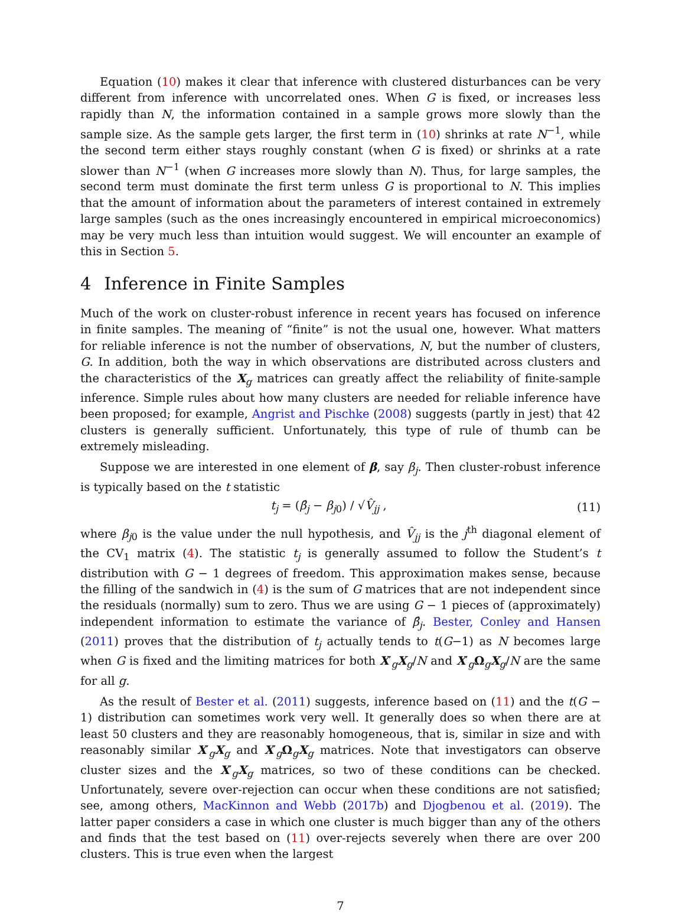Equation (10) makes it clear that inference with clustered disturbances can be very different from inference with uncorrelated ones. When G is fixed, or increases less rapidly than N, the information contained in a sample grows more slowly than the sample size. As the sample gets larger, the first term in (10) shrinks at rate N<sup>−1</sup>, while the second term either stays roughly constant (when G is fixed) or shrinks at a rate slower than N<sup>−1</sup> (when G increases more slowly than N). Thus, for large samples, the second term must dominate the first term unless G is proportional to N. This implies that the amount of information about the parameters of interest contained in extremely large samples (such as the ones increasingly encountered in empirical microeconomics) may be very much less than intuition would suggest. We will encounter an example of this in Section 5.
4 Inference in Finite Samples
Much of the work on cluster-robust inference in recent years has focused on inference in finite samples. The meaning of “finite” is not the usual one, however. What matters for reliable inference is not the number of observations, N, but the number of clusters, G. In addition, both the way in which observations are distributed across clusters and the characteristics of the X<sub>g</sub> matrices can greatly affect the reliability of finite-sample inference. Simple rules about how many clusters are needed for reliable inference have been proposed; for example, Angrist and Pischke (2008) suggests (partly in jest) that 42 clusters is generally sufficient. Unfortunately, this type of rule of thumb can be extremely misleading.
Suppose we are interested in one element of β, say β<sub>j</sub>. Then cluster-robust inference is typically based on the t statistic
t<sub>j</sub> = (β̂<sub>j</sub> − β<sub>j0</sub>) / √V̂<sub>jj</sub> , (11)
where β<sub>j0</sub> is the value under the null hypothesis, and V̂<sub>jj</sub> is the j<sup>th</sup> diagonal element of the CV<sub>1</sub> matrix (4). The statistic t<sub>j</sub> is generally assumed to follow the Student’s t distribution with G − 1 degrees of freedom. This approximation makes sense, because the filling of the sandwich in (4) is the sum of G matrices that are not independent since the residuals (normally) sum to zero. Thus we are using G − 1 pieces of (approximately) independent information to estimate the variance of β̂<sub>j</sub>. Bester, Conley and Hansen (2011) proves that the distribution of t<sub>j</sub> actually tends to t(G−1) as N becomes large when G is fixed and the limiting matrices for both X′<sub>g</sub>X<sub>g</sub>/N and X′<sub>g</sub>Ω<sub>g</sub>X<sub>g</sub>/N are the same for all g.
As the result of Bester et al. (2011) suggests, inference based on (11) and the t(G − 1) distribution can sometimes work very well. It generally does so when there are at least 50 clusters and they are reasonably homogeneous, that is, similar in size and with reasonably similar X′<sub>g</sub>X<sub>g</sub> and X′<sub>g</sub>Ω<sub>g</sub>X<sub>g</sub> matrices. Note that investigators can observe cluster sizes and the X′<sub>g</sub>X<sub>g</sub> matrices, so two of these conditions can be checked. Unfortunately, severe over-rejection can occur when these conditions are not satisfied; see, among others, MacKinnon and Webb (2017b) and Djogbenou et al. (2019). The latter paper considers a case in which one cluster is much bigger than any of the others and finds that the test based on (11) over-rejects severely when there are over 200 clusters. This is true even when the largest
7